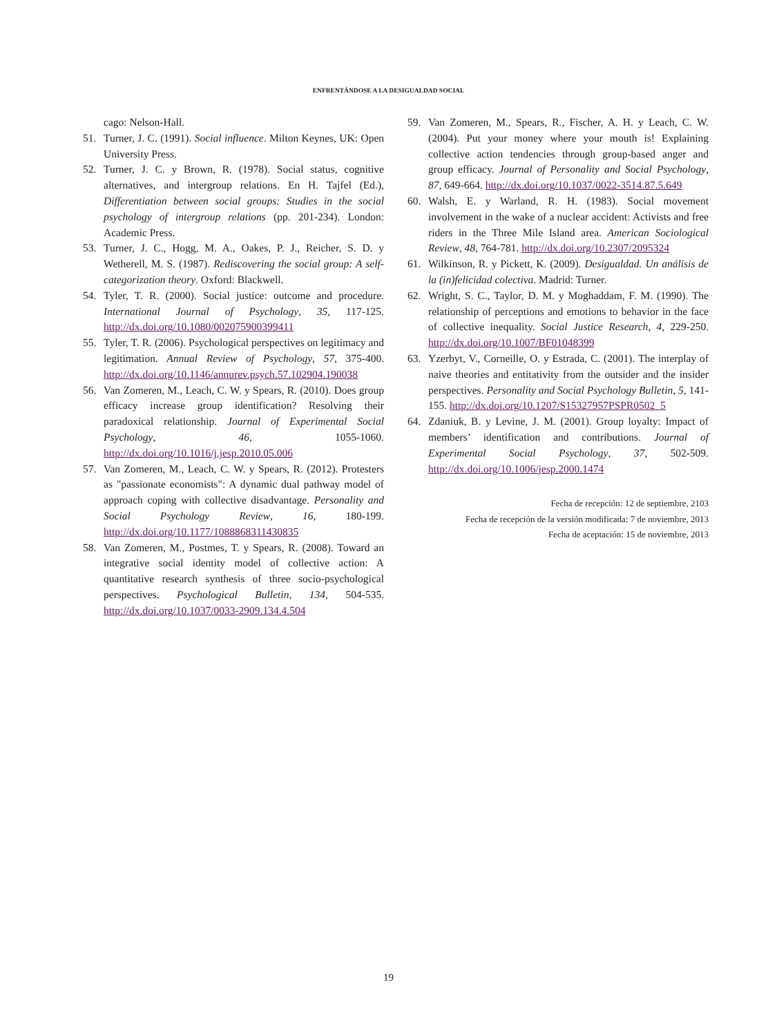ENFRENTÁNDOSE A LA DESIGUALDAD SOCIAL
cago: Nelson-Hall.
51. Turner, J. C. (1991). Social influence. Milton Keynes, UK: Open University Press.
52. Turner, J. C. y Brown, R. (1978). Social status, cognitive alternatives, and intergroup relations. En H. Tajfel (Ed.), Differentiation between social groups: Studies in the social psychology of intergroup relations (pp. 201-234). London: Academic Press.
53. Turner, J. C., Hogg, M. A., Oakes, P. J., Reicher, S. D. y Wetherell, M. S. (1987). Rediscovering the social group: A self-categorization theory. Oxford: Blackwell.
54. Tyler, T. R. (2000). Social justice: outcome and procedure. International Journal of Psychology, 35, 117-125. http://dx.doi.org/10.1080/002075900399411
55. Tyler, T. R. (2006). Psychological perspectives on legitimacy and legitimation. Annual Review of Psychology, 57, 375-400. http://dx.doi.org/10.1146/annurev.psych.57.102904.190038
56. Van Zomeren, M., Leach, C. W. y Spears, R. (2010). Does group efficacy increase group identification? Resolving their paradoxical relationship. Journal of Experimental Social Psychology, 46, 1055-1060. http://dx.doi.org/10.1016/j.jesp.2010.05.006
57. Van Zomeren, M., Leach, C. W. y Spears, R. (2012). Protesters as "passionate economists": A dynamic dual pathway model of approach coping with collective disadvantage. Personality and Social Psychology Review, 16, 180-199. http://dx.doi.org/10.1177/1088868311430835
58. Van Zomeren, M., Postmes, T. y Spears, R. (2008). Toward an integrative social identity model of collective action: A quantitative research synthesis of three socio-psychological perspectives. Psychological Bulletin, 134, 504-535. http://dx.doi.org/10.1037/0033-2909.134.4.504
59. Van Zomeren, M., Spears, R., Fischer, A. H. y Leach, C. W. (2004). Put your money where your mouth is! Explaining collective action tendencies through group-based anger and group efficacy. Journal of Personality and Social Psychology, 87, 649-664. http://dx.doi.org/10.1037/0022-3514.87.5.649
60. Walsh, E. y Warland, R. H. (1983). Social movement involvement in the wake of a nuclear accident: Activists and free riders in the Three Mile Island area. American Sociological Review, 48, 764-781. http://dx.doi.org/10.2307/2095324
61. Wilkinson, R. y Pickett, K. (2009). Desigualdad. Un análisis de la (in)felicidad colectiva. Madrid: Turner.
62. Wright, S. C., Taylor, D. M. y Moghaddam, F. M. (1990). The relationship of perceptions and emotions to behavior in the face of collective inequality. Social Justice Research, 4, 229-250. http://dx.doi.org/10.1007/BF01048399
63. Yzerbyt, V., Corneille, O. y Estrada, C. (2001). The interplay of naive theories and entitativity from the outsider and the insider perspectives. Personality and Social Psychology Bulletin, 5, 141-155. http://dx.doi.org/10.1207/S15327957PSPR0502_5
64. Zdaniuk, B. y Levine, J. M. (2001). Group loyalty: Impact of members’ identification and contributions. Journal of Experimental Social Psychology, 37, 502-509. http://dx.doi.org/10.1006/jesp.2000.1474
Fecha de recepción: 12 de septiembre, 2103
Fecha de recepción de la versión modificada: 7 de noviembre, 2013
Fecha de aceptación: 15 de noviembre, 2013
19